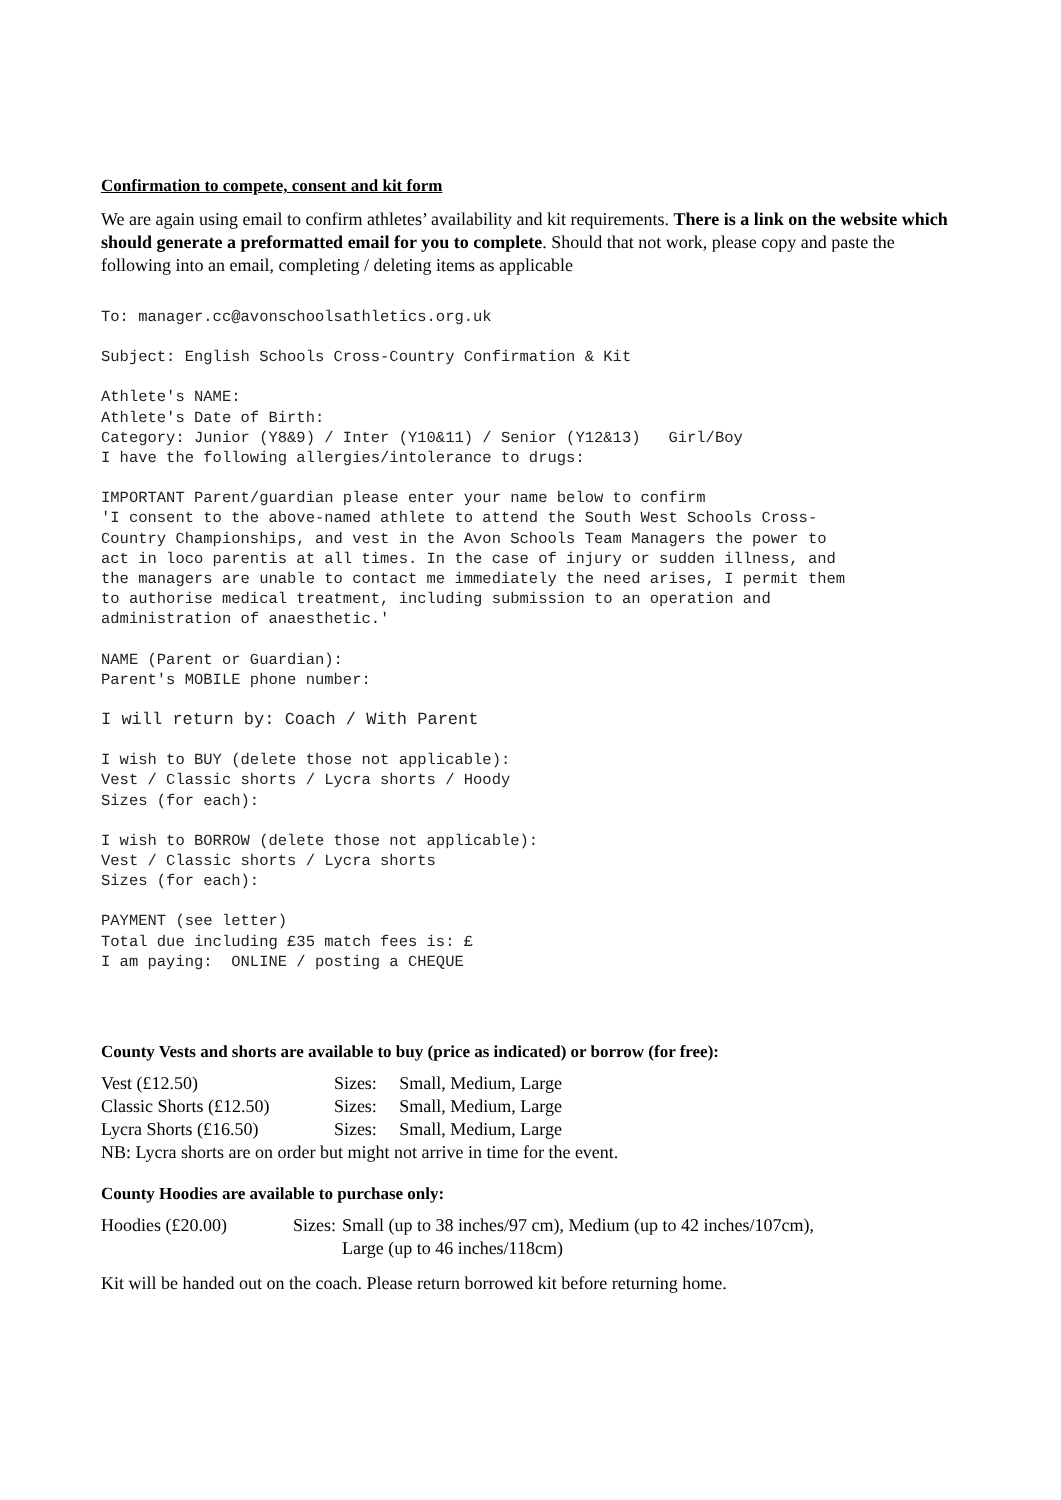Confirmation to compete, consent and kit form
We are again using email to confirm athletes’ availability and kit requirements. There is a link on the website which should generate a preformatted email for you to complete. Should that not work, please copy and paste the following into an email, completing / deleting items as applicable
To: manager.cc@avonschoolsathletics.org.uk
Subject: English Schools Cross-Country Confirmation & Kit
Athlete's NAME:
Athlete's Date of Birth:
Category: Junior (Y8&9) / Inter (Y10&11) / Senior (Y12&13)   Girl/Boy
I have the following allergies/intolerance to drugs:
IMPORTANT Parent/guardian please enter your name below to confirm
'I consent to the above-named athlete to attend the South West Schools Cross-
Country Championships, and vest in the Avon Schools Team Managers the power to
act in loco parentis at all times. In the case of injury or sudden illness, and
the managers are unable to contact me immediately the need arises, I permit them
to authorise medical treatment, including submission to an operation and
administration of anaesthetic.'
NAME (Parent or Guardian):
Parent's MOBILE phone number:
I will return by: Coach / With Parent
I wish to BUY (delete those not applicable):
Vest / Classic shorts / Lycra shorts / Hoody
Sizes (for each):
I wish to BORROW (delete those not applicable):
Vest / Classic shorts / Lycra shorts
Sizes (for each):
PAYMENT (see letter)
Total due including £35 match fees is: £
I am paying:  ONLINE / posting a CHEQUE
County Vests and shorts are available to buy (price as indicated) or borrow (for free):
| Vest (£12.50) | Sizes: | Small, Medium, Large |
| Classic Shorts (£12.50) | Sizes: | Small, Medium, Large |
| Lycra Shorts (£16.50) | Sizes: | Small, Medium, Large |
| NB: Lycra shorts are on order but might not arrive in time for the event. | | |
County Hoodies are available to purchase only:
| Hoodies (£20.00) | Sizes: | Small (up to 38 inches/97 cm), Medium (up to 42 inches/107cm), Large (up to 46 inches/118cm) |
Kit will be handed out on the coach. Please return borrowed kit before returning home.